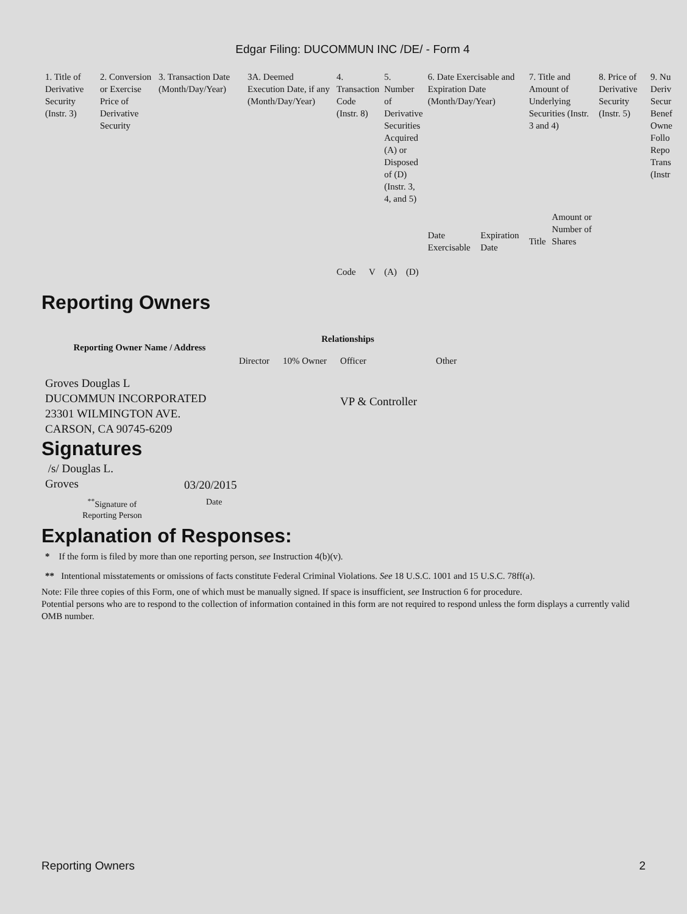Edgar Filing: DUCOMMUN INC /DE/ - Form 4
| 1. Title of Derivative Security (Instr. 3) | 2. Conversion or Exercise Price of Derivative Security | 3. Transaction Date (Month/Day/Year) | 3A. Deemed Execution Date, if any (Month/Day/Year) | 4. Transaction Code (Instr. 8) | | 5. Number of Derivative Securities Acquired (A) or Disposed of (D) (Instr. 3, 4, and 5) | | 6. Date Exercisable and Expiration Date (Month/Day/Year) | | 7. Title and Amount of Underlying Securities (Instr. 3 and 4) | | 8. Price of Derivative Security (Instr. 5) | 9. Nu Deriv Secur Benef Owne Follo Repo Trans (Instr |
| | | | | Code | V | (A) | (D) | Date Exercisable | Expiration Date | Title | Amount or Number of Shares | | |
Reporting Owners
| Reporting Owner Name / Address | Relationships | | | |
| --- | --- | --- | --- | --- |
| | Director | 10% Owner | Officer | Other |
| Groves Douglas L DUCOMMUN INCORPORATED 23301 WILMINGTON AVE. CARSON, CA 90745-6209 | | | VP & Controller | |
Signatures
| /s/ Douglas L. Groves | 03/20/2015 |
| <sup>**</sup> Signature of Reporting Person | Date |
Explanation of Responses:
* If the form is filed by more than one reporting person, see Instruction 4(b)(v).
** Intentional misstatements or omissions of facts constitute Federal Criminal Violations. See 18 U.S.C. 1001 and 15 U.S.C. 78ff(a).
Note: File three copies of this Form, one of which must be manually signed. If space is insufficient, see Instruction 6 for procedure.
Potential persons who are to respond to the collection of information contained in this form are not required to respond unless the form displays a currently valid OMB number.
Reporting Owners 2